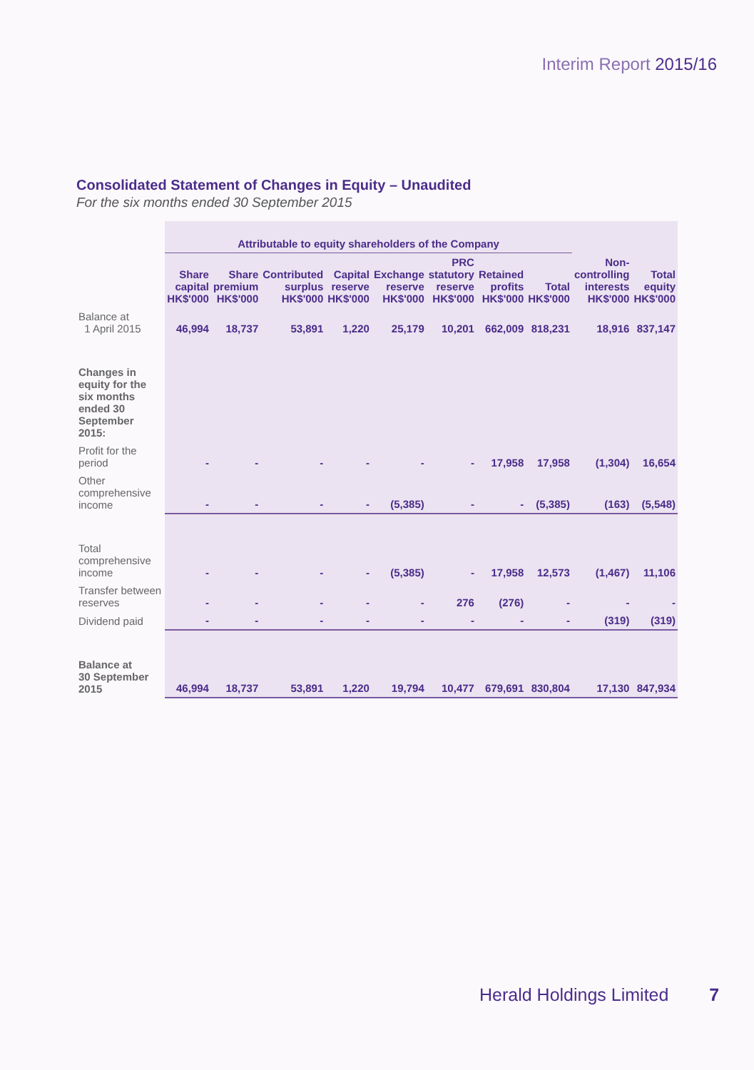Interim Report 2015/16
Consolidated Statement of Changes in Equity – Unaudited
For the six months ended 30 September 2015
| | Attributable to equity shareholders of the Company | | | | | | | | | |
| | Share capital HK$'000 | Share premium HK$'000 | Contributed surplus HK$'000 | Capital reserve HK$'000 | Exchange reserve HK$'000 | PRC statutory reserve HK$'000 | Retained profits HK$'000 | Total HK$'000 | Non-controlling interests HK$'000 | Total equity HK$'000 |
| Balance at 1 April 2015 | 46,994 | 18,737 | 53,891 | 1,220 | 25,179 | 10,201 | 662,009 | 818,231 | 18,916 | 837,147 |
| Changes in equity for the six months ended 30 September 2015: | | | | | | | | | | |
| Profit for the period | - | - | - | - | - | - | 17,958 | 17,958 | (1,304) | 16,654 |
| Other comprehensive income | - | - | - | - | (5,385) | - | - | (5,385) | (163) | (5,548) |
| Total comprehensive income | - | - | - | - | (5,385) | - | 17,958 | 12,573 | (1,467) | 11,106 |
| Transfer between reserves | - | - | - | - | - | 276 | (276) | - | - | - |
| Dividend paid | - | - | - | - | - | - | - | - | (319) | (319) |
| Balance at 30 September 2015 | 46,994 | 18,737 | 53,891 | 1,220 | 19,794 | 10,477 | 679,691 | 830,804 | 17,130 | 847,934 |
Herald Holdings Limited 7